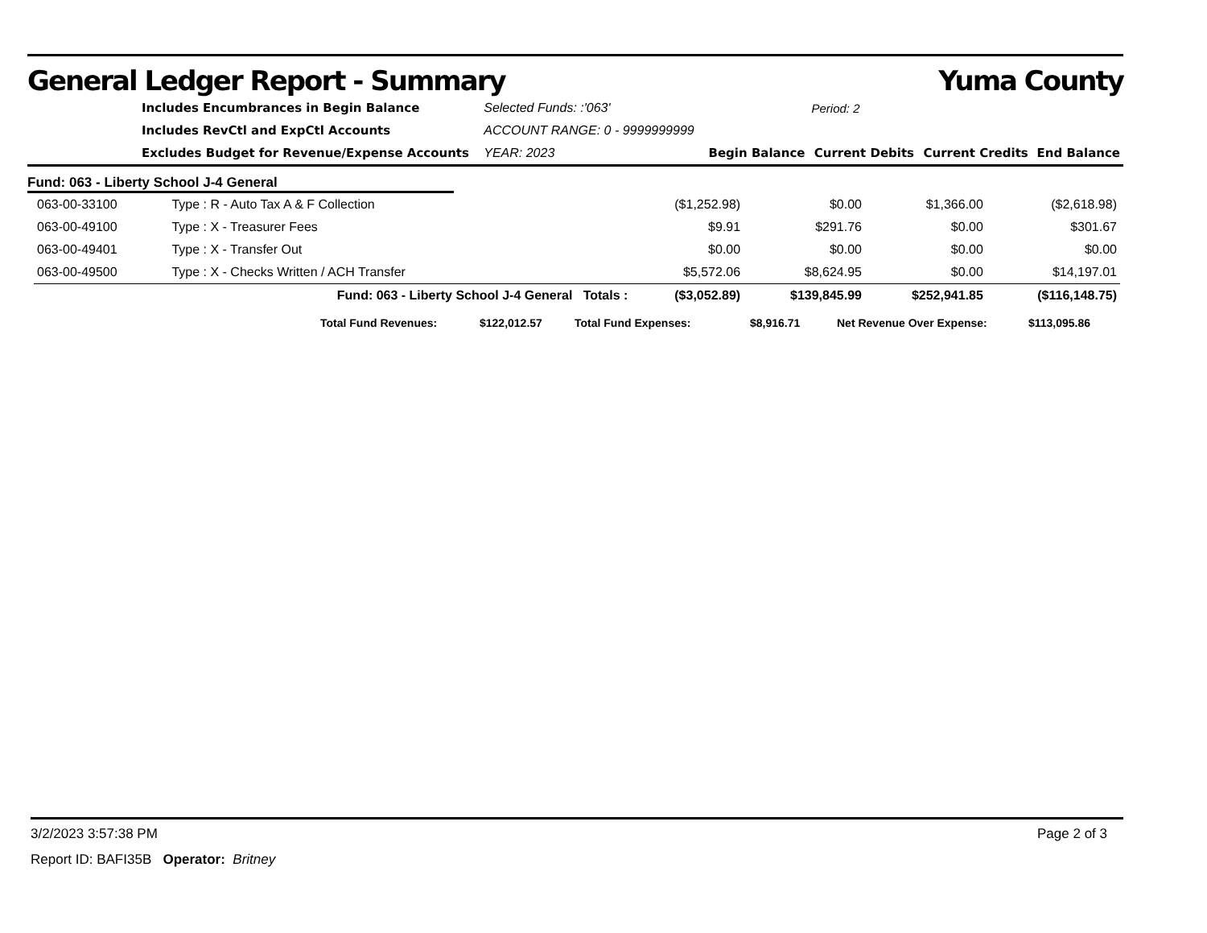General Ledger Report - Summary Yuma County
| | Includes Encumbrances in Begin Balance | Selected Funds: :'063' | | Period: 2 | | |
| | Includes RevCtl and ExpCtl Accounts | ACCOUNT RANGE: 0 - 9999999999 | | | | |
| | Excludes Budget for Revenue/Expense Accounts | YEAR: 2023 | Begin Balance | Current Debits | Current Credits | End Balance |
Fund: 063 - Liberty School J-4 General
| 063-00-33100 | Type : R - Auto Tax A & F Collection | | ($1,252.98) | $0.00 | $1,366.00 | ($2,618.98) |
| 063-00-49100 | Type : X - Treasurer Fees | | $9.91 | $291.76 | $0.00 | $301.67 |
| 063-00-49401 | Type : X - Transfer Out | | $0.00 | $0.00 | $0.00 | $0.00 |
| 063-00-49500 | Type : X - Checks Written / ACH Transfer | | $5,572.06 | $8,624.95 | $0.00 | $14,197.01 |
| | Fund: 063 - Liberty School J-4 General Totals : | | ($3,052.89) | $139,845.99 | $252,941.85 | ($116,148.75) |
| Total Fund Revenues: | $122,012.57 | Total Fund Expenses: | $8,916.71 | Net Revenue Over Expense: | $113,095.86 |
3/2/2023 3:57:38 PM Page 2 of 3
Report ID: BAFI35B Operator: Britney